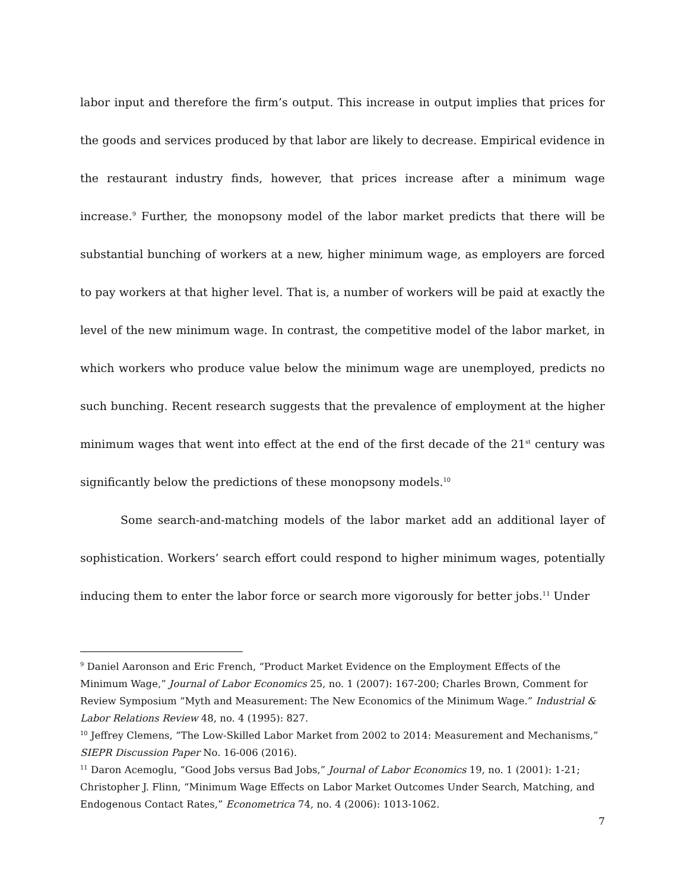labor input and therefore the firm’s output. This increase in output implies that prices for the goods and services produced by that labor are likely to decrease. Empirical evidence in the restaurant industry finds, however, that prices increase after a minimum wage increase.<sup>9</sup> Further, the monopsony model of the labor market predicts that there will be substantial bunching of workers at a new, higher minimum wage, as employers are forced to pay workers at that higher level. That is, a number of workers will be paid at exactly the level of the new minimum wage. In contrast, the competitive model of the labor market, in which workers who produce value below the minimum wage are unemployed, predicts no such bunching. Recent research suggests that the prevalence of employment at the higher minimum wages that went into effect at the end of the first decade of the 21<sup>st</sup> century was significantly below the predictions of these monopsony models.<sup>10</sup>
Some search-and-matching models of the labor market add an additional layer of sophistication. Workers’ search effort could respond to higher minimum wages, potentially inducing them to enter the labor force or search more vigorously for better jobs.<sup>11</sup> Under
<sup>9</sup> Daniel Aaronson and Eric French, “Product Market Evidence on the Employment Effects of the Minimum Wage,” Journal of Labor Economics 25, no. 1 (2007): 167-200; Charles Brown, Comment for Review Symposium “Myth and Measurement: The New Economics of the Minimum Wage.” Industrial & Labor Relations Review 48, no. 4 (1995): 827.
<sup>10</sup> Jeffrey Clemens, “The Low-Skilled Labor Market from 2002 to 2014: Measurement and Mechanisms,” SIEPR Discussion Paper No. 16-006 (2016).
<sup>11</sup> Daron Acemoglu, “Good Jobs versus Bad Jobs,” Journal of Labor Economics 19, no. 1 (2001): 1-21; Christopher J. Flinn, “Minimum Wage Effects on Labor Market Outcomes Under Search, Matching, and Endogenous Contact Rates,” Econometrica 74, no. 4 (2006): 1013-1062.
7